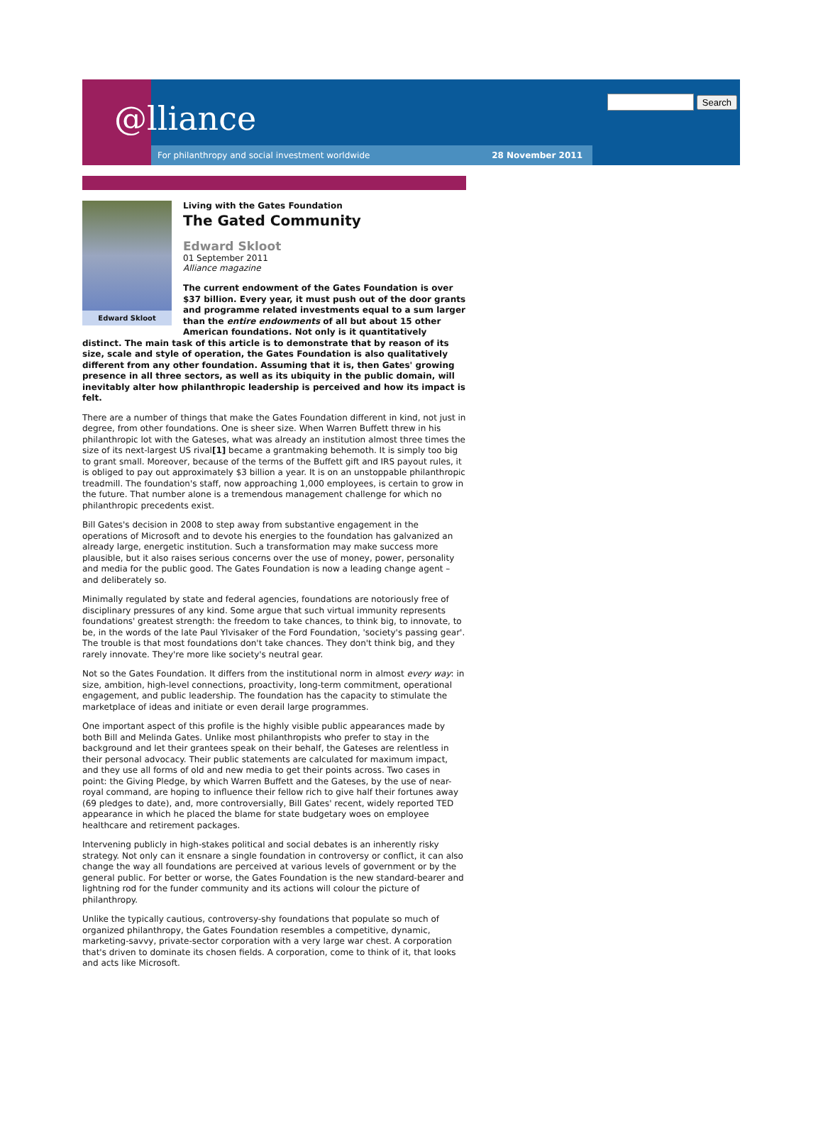@lliance
For philanthropy and social investment worldwide 28 November 2011
Search
Edward Skloot
Living with the Gates Foundation
The Gated Community
Edward Skloot
01 September 2011
Alliance magazine
The current endowment of the Gates Foundation is over $37 billion. Every year, it must push out of the door grants and programme related investments equal to a sum larger than the entire endowments of all but about 15 other American foundations. Not only is it quantitatively distinct. The main task of this article is to demonstrate that by reason of its size, scale and style of operation, the Gates Foundation is also qualitatively different from any other foundation. Assuming that it is, then Gates' growing presence in all three sectors, as well as its ubiquity in the public domain, will inevitably alter how philanthropic leadership is perceived and how its impact is felt.
There are a number of things that make the Gates Foundation different in kind, not just in degree, from other foundations. One is sheer size. When Warren Buffett threw in his philanthropic lot with the Gateses, what was already an institution almost three times the size of its next-largest US rival[1] became a grantmaking behemoth. It is simply too big to grant small. Moreover, because of the terms of the Buffett gift and IRS payout rules, it is obliged to pay out approximately $3 billion a year. It is on an unstoppable philanthropic treadmill. The foundation's staff, now approaching 1,000 employees, is certain to grow in the future. That number alone is a tremendous management challenge for which no philanthropic precedents exist.
Bill Gates's decision in 2008 to step away from substantive engagement in the operations of Microsoft and to devote his energies to the foundation has galvanized an already large, energetic institution. Such a transformation may make success more plausible, but it also raises serious concerns over the use of money, power, personality and media for the public good. The Gates Foundation is now a leading change agent – and deliberately so.
Minimally regulated by state and federal agencies, foundations are notoriously free of disciplinary pressures of any kind. Some argue that such virtual immunity represents foundations' greatest strength: the freedom to take chances, to think big, to innovate, to be, in the words of the late Paul Ylvisaker of the Ford Foundation, 'society's passing gear'. The trouble is that most foundations don't take chances. They don't think big, and they rarely innovate. They're more like society's neutral gear.
Not so the Gates Foundation. It differs from the institutional norm in almost every way: in size, ambition, high-level connections, proactivity, long-term commitment, operational engagement, and public leadership. The foundation has the capacity to stimulate the marketplace of ideas and initiate or even derail large programmes.
One important aspect of this profile is the highly visible public appearances made by both Bill and Melinda Gates. Unlike most philanthropists who prefer to stay in the background and let their grantees speak on their behalf, the Gateses are relentless in their personal advocacy. Their public statements are calculated for maximum impact, and they use all forms of old and new media to get their points across. Two cases in point: the Giving Pledge, by which Warren Buffett and the Gateses, by the use of near-royal command, are hoping to influence their fellow rich to give half their fortunes away (69 pledges to date), and, more controversially, Bill Gates' recent, widely reported TED appearance in which he placed the blame for state budgetary woes on employee healthcare and retirement packages.
Intervening publicly in high-stakes political and social debates is an inherently risky strategy. Not only can it ensnare a single foundation in controversy or conflict, it can also change the way all foundations are perceived at various levels of government or by the general public. For better or worse, the Gates Foundation is the new standard-bearer and lightning rod for the funder community and its actions will colour the picture of philanthropy.
Unlike the typically cautious, controversy-shy foundations that populate so much of organized philanthropy, the Gates Foundation resembles a competitive, dynamic, marketing-savvy, private-sector corporation with a very large war chest. A corporation that's driven to dominate its chosen fields. A corporation, come to think of it, that looks and acts like Microsoft.